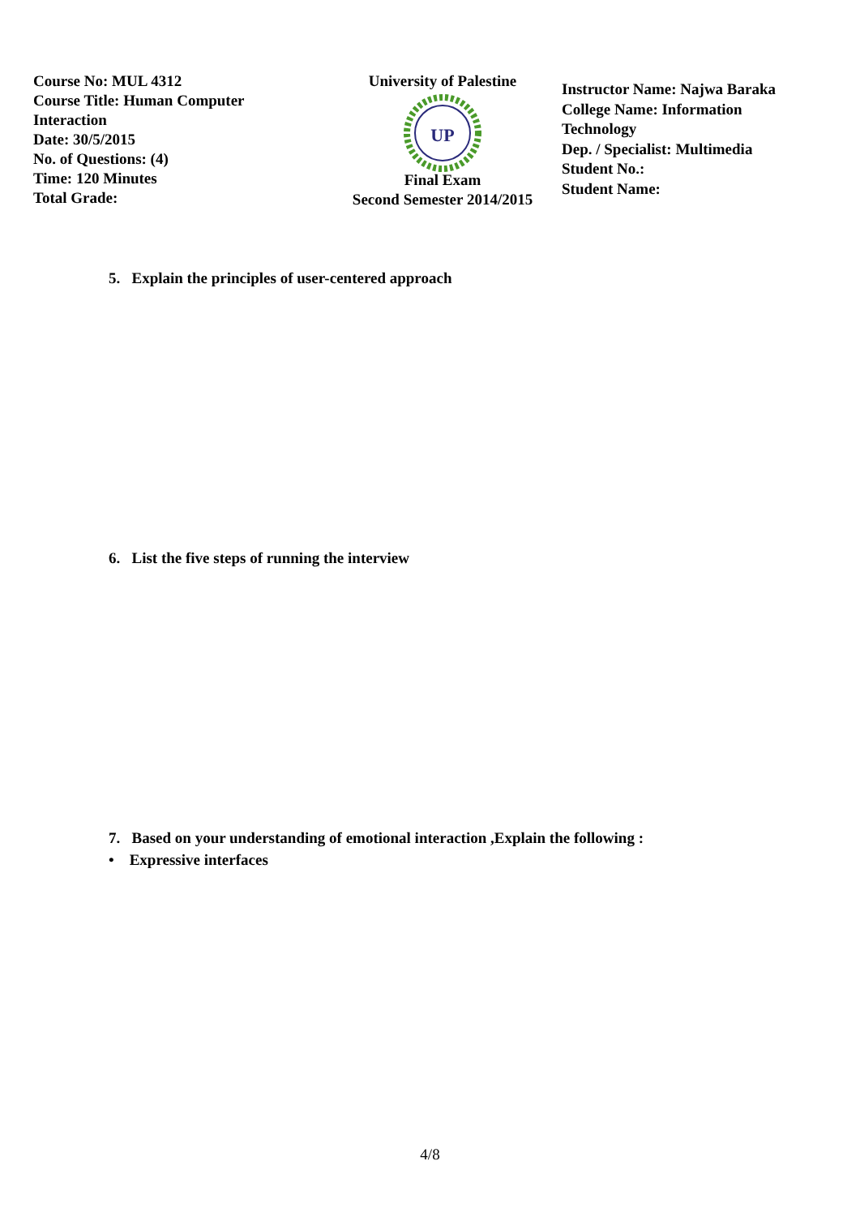Course No: MUL 4312
Course Title: Human Computer
Interaction
Date: 30/5/2015
No. of Questions: (4)
Time: 120 Minutes
Total Grade:
University of Palestine
UP
Final Exam
Second Semester 2014/2015
Instructor Name: Najwa Baraka
College Name: Information
Technology
Dep. / Specialist: Multimedia
Student No.:
Student Name:
5. Explain the principles of user-centered approach
6. List the five steps of running the interview
7. Based on your understanding of emotional interaction ,Explain the following :
• Expressive interfaces
4/8